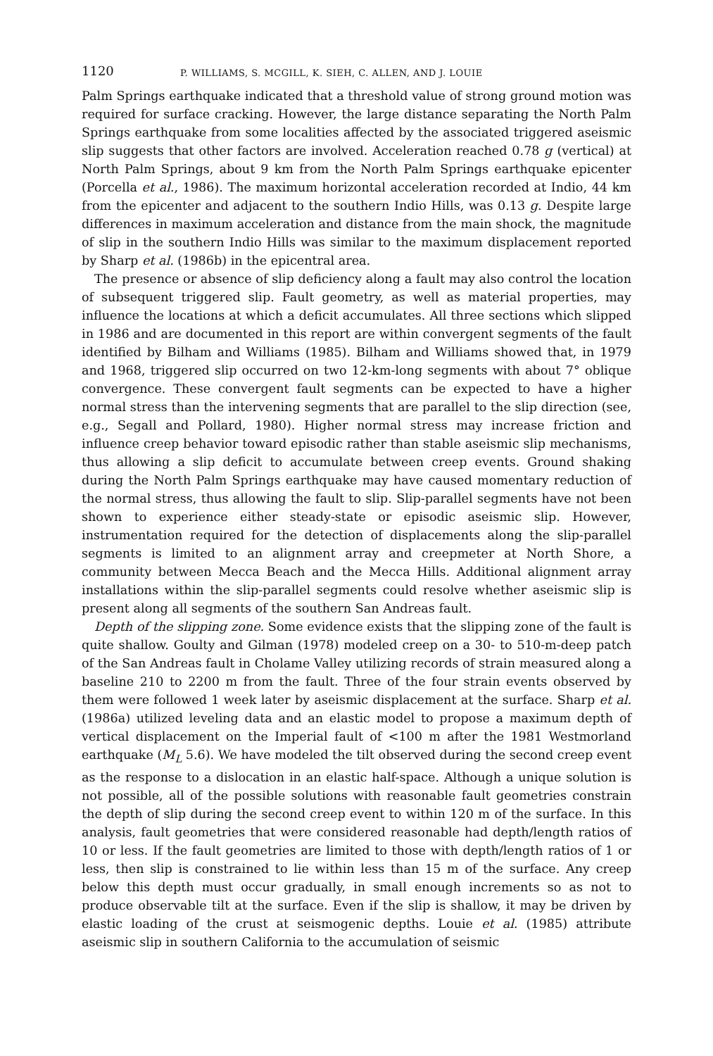1120 P. WILLIAMS, S. MCGILL, K. SIEH, C. ALLEN, AND J. LOUIE
Palm Springs earthquake indicated that a threshold value of strong ground motion was required for surface cracking. However, the large distance separating the North Palm Springs earthquake from some localities affected by the associated triggered aseismic slip suggests that other factors are involved. Acceleration reached 0.78 g (vertical) at North Palm Springs, about 9 km from the North Palm Springs earthquake epicenter (Porcella et al., 1986). The maximum horizontal acceleration recorded at Indio, 44 km from the epicenter and adjacent to the southern Indio Hills, was 0.13 g. Despite large differences in maximum acceleration and distance from the main shock, the magnitude of slip in the southern Indio Hills was similar to the maximum displacement reported by Sharp et al. (1986b) in the epicentral area.
The presence or absence of slip deficiency along a fault may also control the location of subsequent triggered slip. Fault geometry, as well as material properties, may influence the locations at which a deficit accumulates. All three sections which slipped in 1986 and are documented in this report are within convergent segments of the fault identified by Bilham and Williams (1985). Bilham and Williams showed that, in 1979 and 1968, triggered slip occurred on two 12-km-long segments with about 7° oblique convergence. These convergent fault segments can be expected to have a higher normal stress than the intervening segments that are parallel to the slip direction (see, e.g., Segall and Pollard, 1980). Higher normal stress may increase friction and influence creep behavior toward episodic rather than stable aseismic slip mechanisms, thus allowing a slip deficit to accumulate between creep events. Ground shaking during the North Palm Springs earthquake may have caused momentary reduction of the normal stress, thus allowing the fault to slip. Slip-parallel segments have not been shown to experience either steady-state or episodic aseismic slip. However, instrumentation required for the detection of displacements along the slip-parallel segments is limited to an alignment array and creepmeter at North Shore, a community between Mecca Beach and the Mecca Hills. Additional alignment array installations within the slip-parallel segments could resolve whether aseismic slip is present along all segments of the southern San Andreas fault.
Depth of the slipping zone. Some evidence exists that the slipping zone of the fault is quite shallow. Goulty and Gilman (1978) modeled creep on a 30- to 510-m-deep patch of the San Andreas fault in Cholame Valley utilizing records of strain measured along a baseline 210 to 2200 m from the fault. Three of the four strain events observed by them were followed 1 week later by aseismic displacement at the surface. Sharp et al. (1986a) utilized leveling data and an elastic model to propose a maximum depth of vertical displacement on the Imperial fault of <100 m after the 1981 Westmorland earthquake (M<sub>L</sub> 5.6). We have modeled the tilt observed during the second creep event as the response to a dislocation in an elastic half-space. Although a unique solution is not possible, all of the possible solutions with reasonable fault geometries constrain the depth of slip during the second creep event to within 120 m of the surface. In this analysis, fault geometries that were considered reasonable had depth/length ratios of 10 or less. If the fault geometries are limited to those with depth/length ratios of 1 or less, then slip is constrained to lie within less than 15 m of the surface. Any creep below this depth must occur gradually, in small enough increments so as not to produce observable tilt at the surface. Even if the slip is shallow, it may be driven by elastic loading of the crust at seismogenic depths. Louie et al. (1985) attribute aseismic slip in southern California to the accumulation of seismic